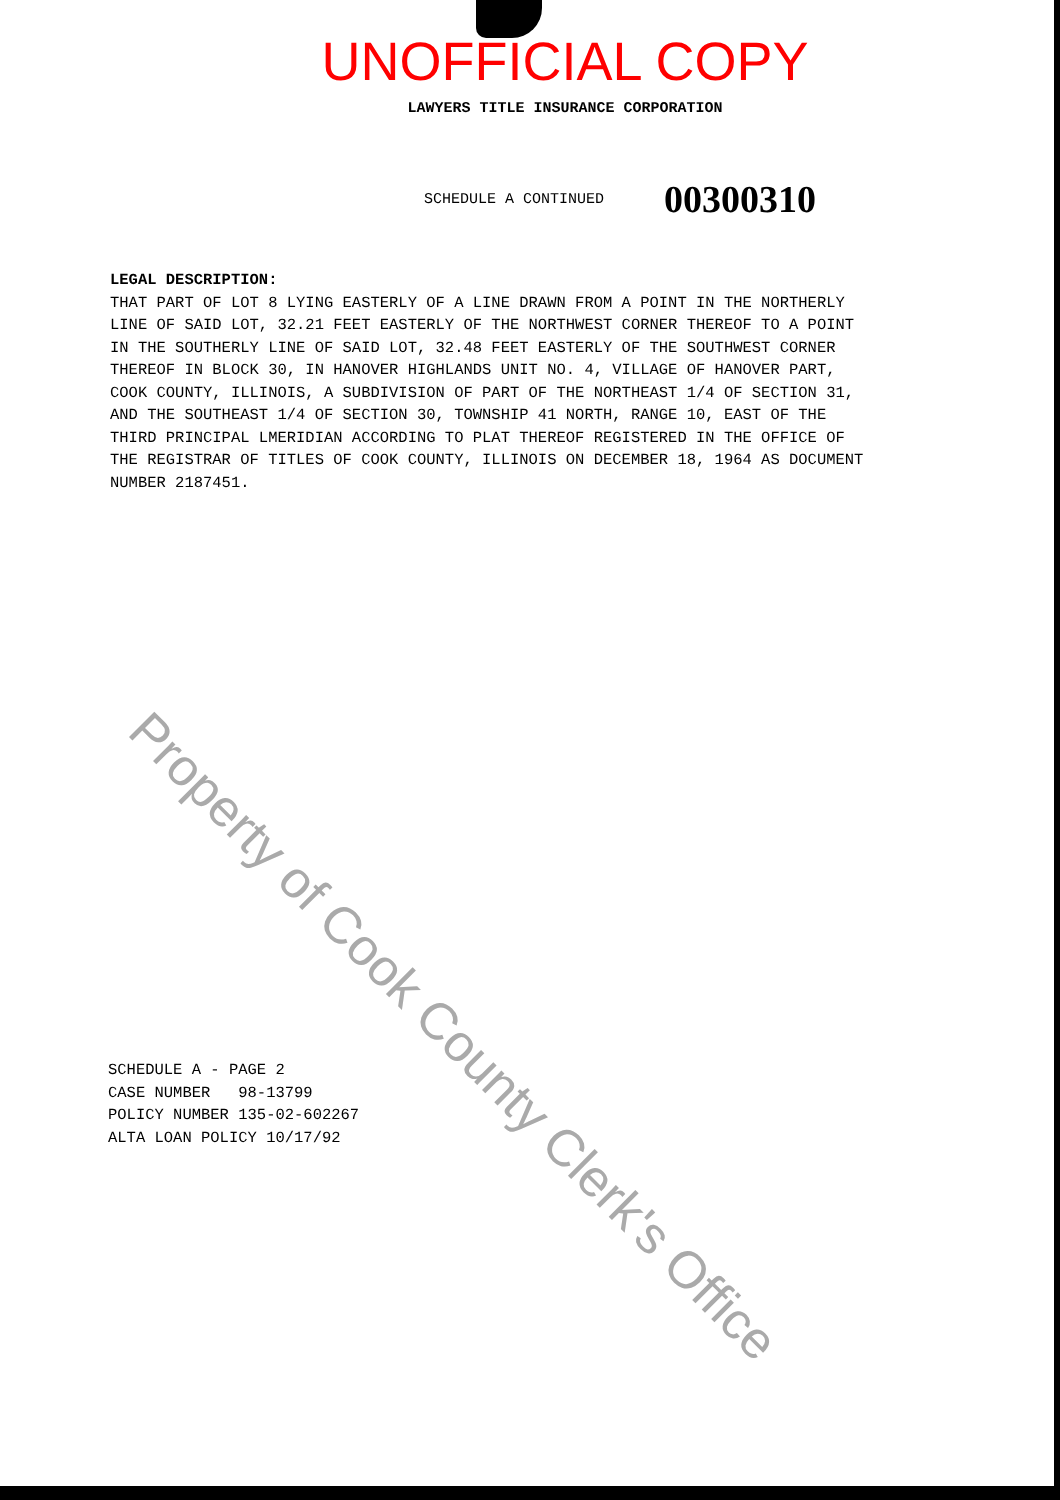UNOFFICIAL COPY
LAWYERS TITLE INSURANCE CORPORATION
SCHEDULE A CONTINUED 00300310
LEGAL DESCRIPTION: THAT PART OF LOT 8 LYING EASTERLY OF A LINE DRAWN FROM A POINT IN THE NORTHERLY LINE OF SAID LOT, 32.21 FEET EASTERLY OF THE NORTHWEST CORNER THEREOF TO A POINT IN THE SOUTHERLY LINE OF SAID LOT, 32.48 FEET EASTERLY OF THE SOUTHWEST CORNER THEREOF IN BLOCK 30, IN HANOVER HIGHLANDS UNIT NO. 4, VILLAGE OF HANOVER PART, COOK COUNTY, ILLINOIS, A SUBDIVISION OF PART OF THE NORTHEAST 1/4 OF SECTION 31, AND THE SOUTHEAST 1/4 OF SECTION 30, TOWNSHIP 41 NORTH, RANGE 10, EAST OF THE THIRD PRINCIPAL LMERIDIAN ACCORDING TO PLAT THEREOF REGISTERED IN THE OFFICE OF THE REGISTRAR OF TITLES OF COOK COUNTY, ILLINOIS ON DECEMBER 18, 1964 AS DOCUMENT NUMBER 2187451.
SCHEDULE A - PAGE 2 CASE NUMBER 98-13799 POLICY NUMBER 135-02-602267 ALTA LOAN POLICY 10/17/92
Property of Cook County Clerk's Office